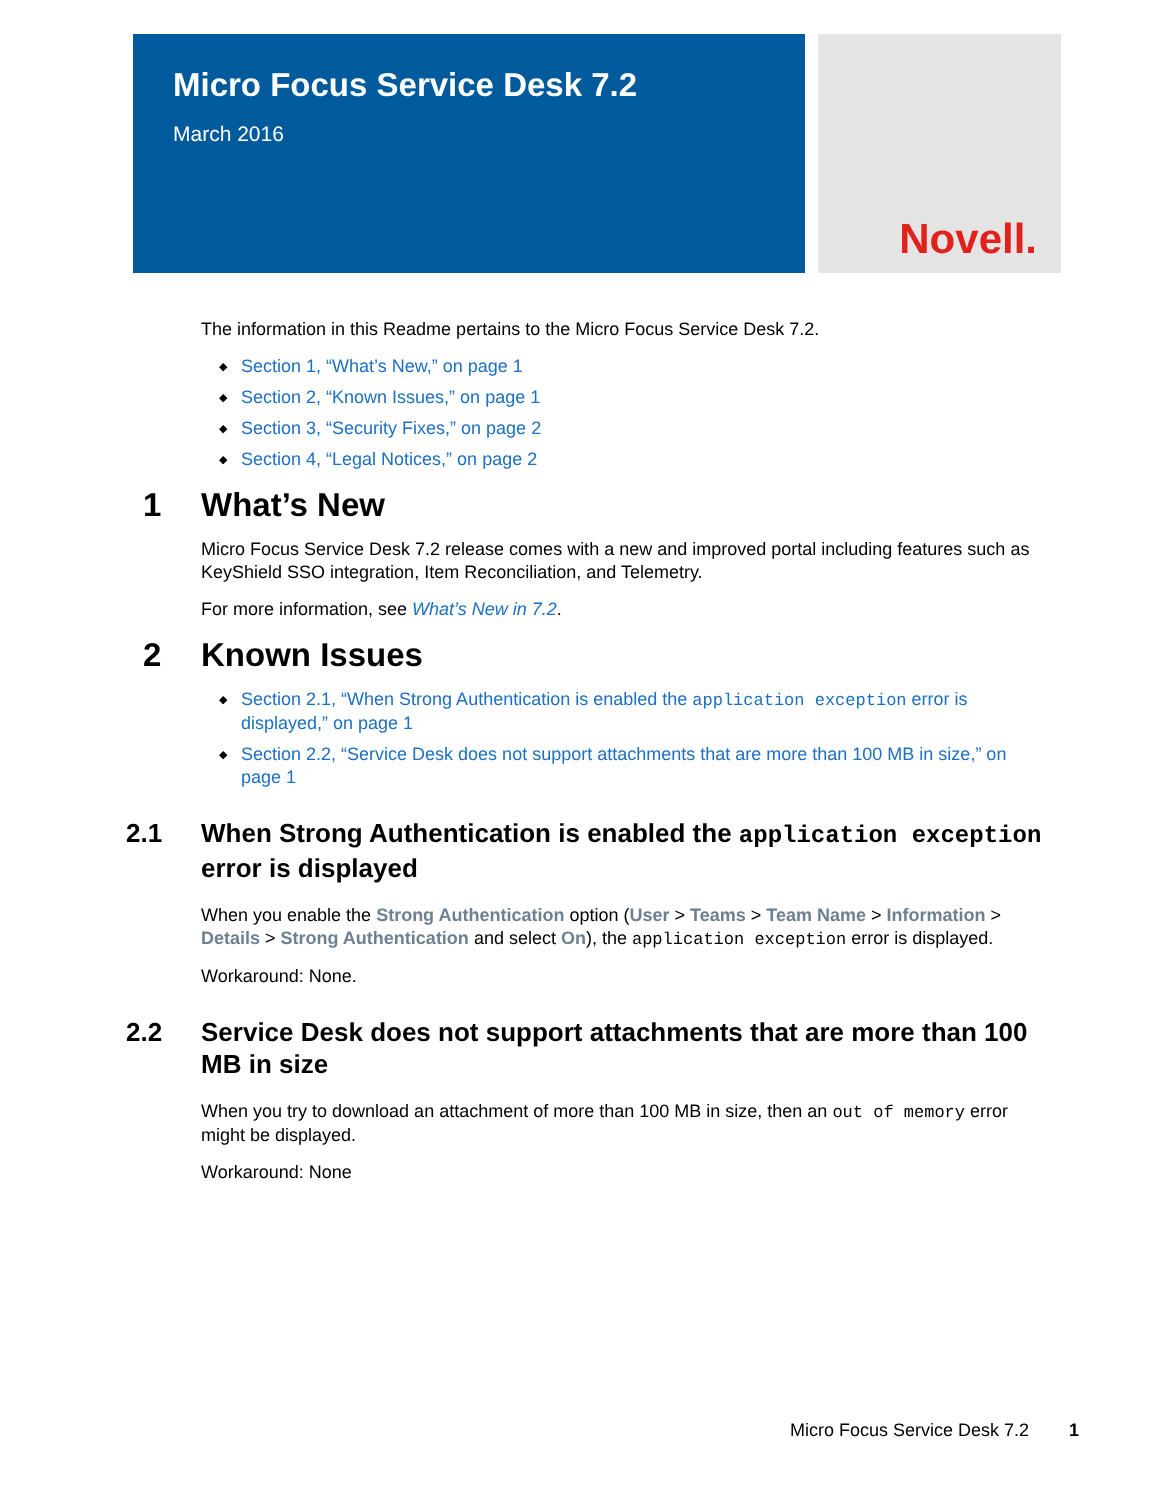Micro Focus Service Desk 7.2
March 2016
Novell.
The information in this Readme pertains to the Micro Focus Service Desk 7.2.
◆ Section 1, “What’s New,” on page 1
◆ Section 2, “Known Issues,” on page 1
◆ Section 3, “Security Fixes,” on page 2
◆ Section 4, “Legal Notices,” on page 2
1 What’s New
Micro Focus Service Desk 7.2 release comes with a new and improved portal including features such as KeyShield SSO integration, Item Reconciliation, and Telemetry.
For more information, see What’s New in 7.2.
2 Known Issues
◆ Section 2.1, “When Strong Authentication is enabled the application exception error is displayed,” on page 1
◆ Section 2.2, “Service Desk does not support attachments that are more than 100 MB in size,” on page 1
2.1 When Strong Authentication is enabled the application exception error is displayed
When you enable the Strong Authentication option (User > Teams > Team Name > Information > Details > Strong Authentication and select On), the application exception error is displayed.
Workaround: None.
2.2 Service Desk does not support attachments that are more than 100 MB in size
When you try to download an attachment of more than 100 MB in size, then an out of memory error might be displayed.
Workaround: None
Micro Focus Service Desk 7.2 1